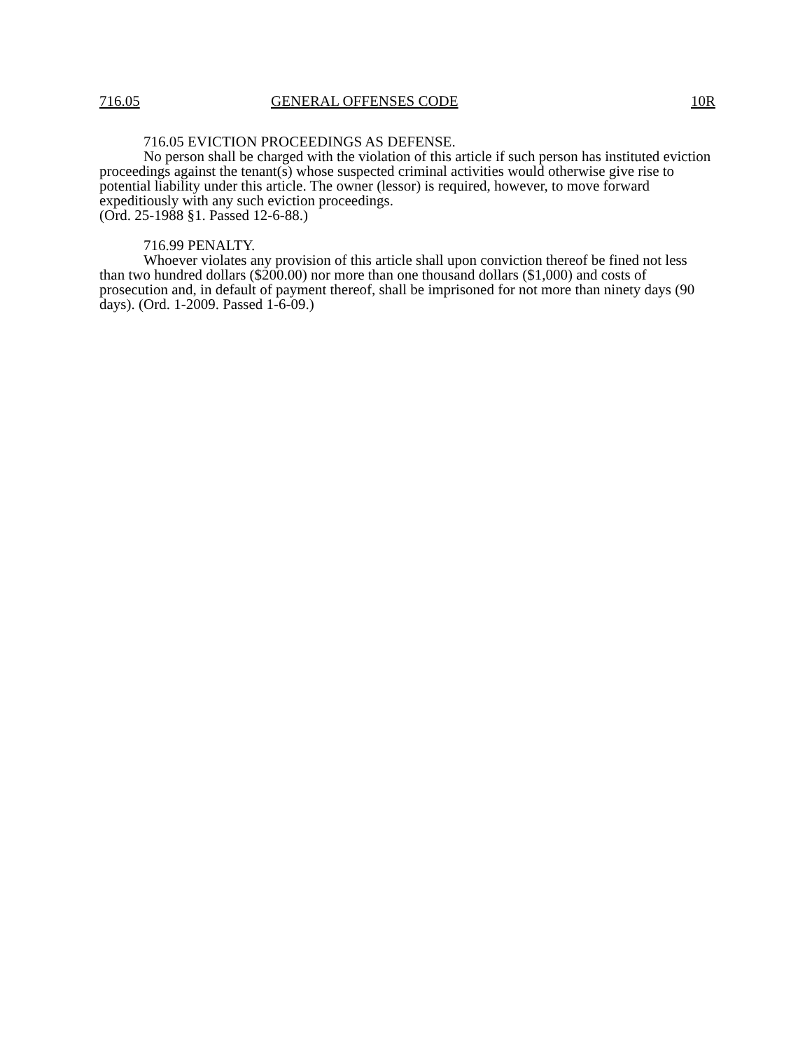716.05 GENERAL OFFENSES CODE 10R
716.05 EVICTION PROCEEDINGS AS DEFENSE.
No person shall be charged with the violation of this article if such person has instituted eviction proceedings against the tenant(s) whose suspected criminal activities would otherwise give rise to potential liability under this article. The owner (lessor) is required, however, to move forward expeditiously with any such eviction proceedings.
(Ord. 25-1988 §1. Passed 12-6-88.)
716.99 PENALTY.
Whoever violates any provision of this article shall upon conviction thereof be fined not less than two hundred dollars ($200.00) nor more than one thousand dollars ($1,000) and costs of prosecution and, in default of payment thereof, shall be imprisoned for not more than ninety days (90 days). (Ord. 1-2009. Passed 1-6-09.)